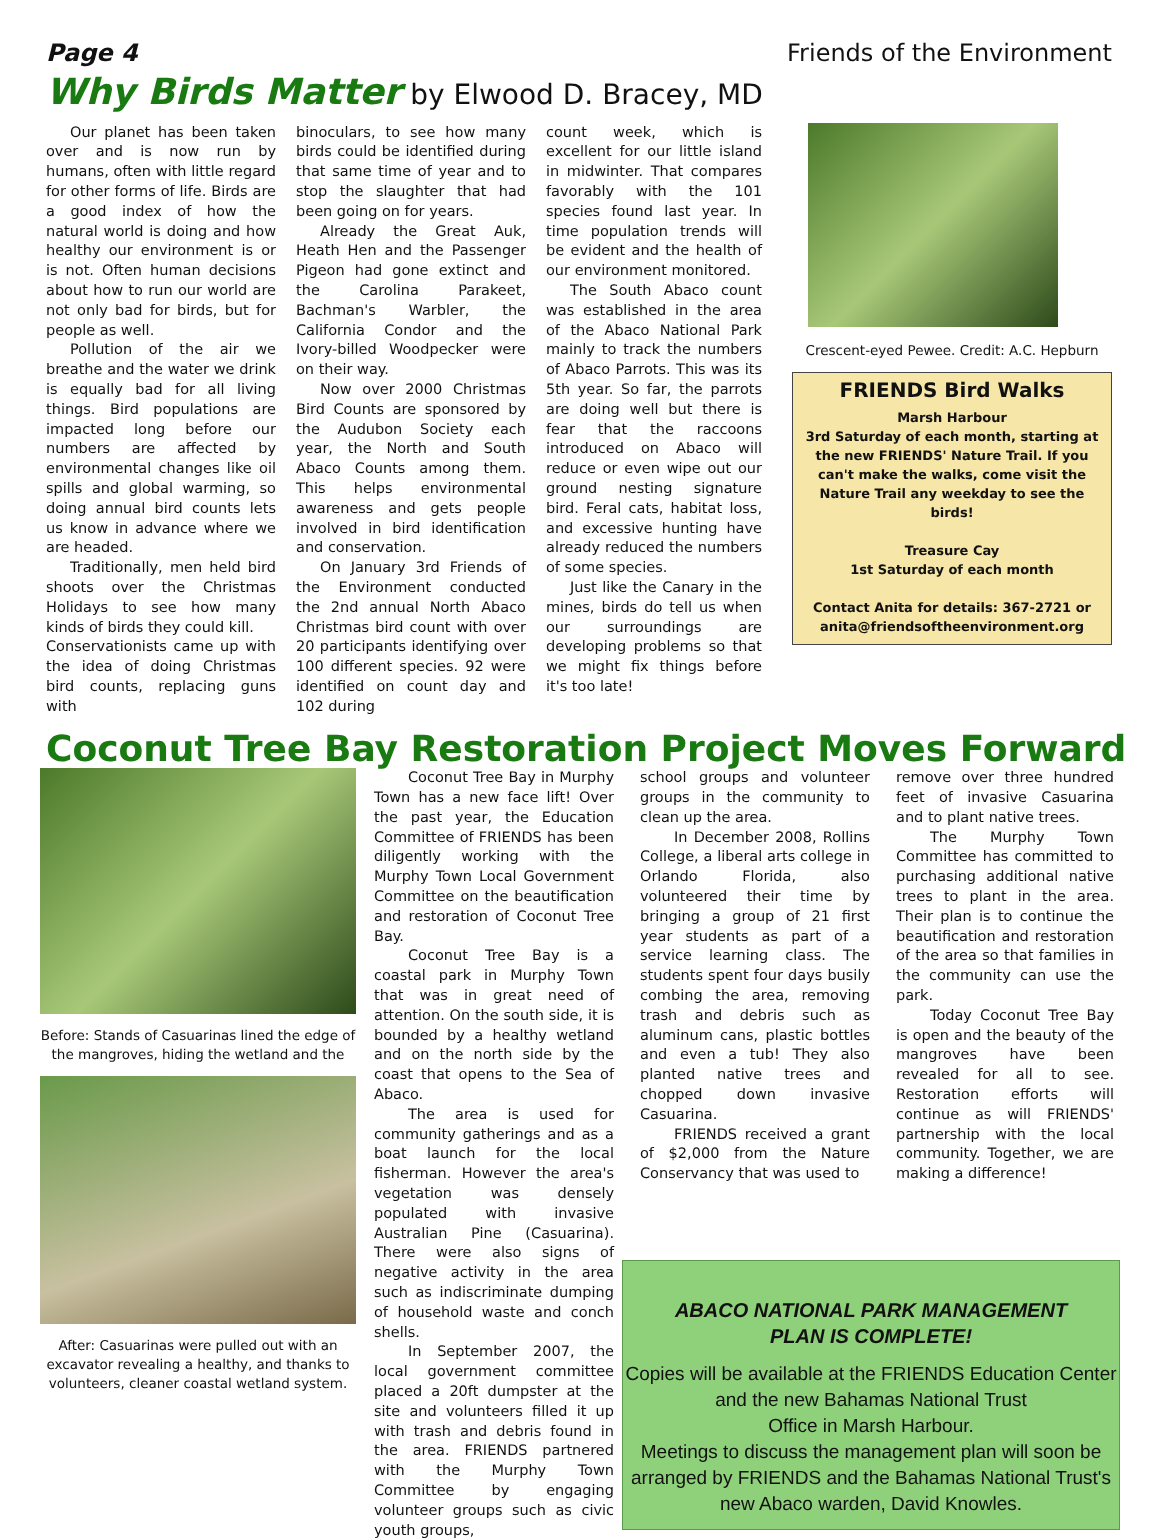Page 4 Friends of the Environment
Why Birds Matter by Elwood D. Bracey, MD
Our planet has been taken over and is now run by humans, often with little regard for other forms of life. Birds are a good index of how the natural world is doing and how healthy our environment is or is not. Often human decisions about how to run our world are not only bad for birds, but for people as well.
Pollution of the air we breathe and the water we drink is equally bad for all living things. Bird populations are impacted long before our numbers are affected by environmental changes like oil spills and global warming, so doing annual bird counts lets us know in advance where we are headed.
Traditionally, men held bird shoots over the Christmas Holidays to see how many kinds of birds they could kill.
Conservationists came up with the idea of doing Christmas bird counts, replacing guns with
binoculars, to see how many birds could be identified during that same time of year and to stop the slaughter that had been going on for years.
Already the Great Auk, Heath Hen and the Passenger Pigeon had gone extinct and the Carolina Parakeet, Bachman's Warbler, the California Condor and the Ivory-billed Woodpecker were on their way.
Now over 2000 Christmas Bird Counts are sponsored by the Audubon Society each year, the North and South Abaco Counts among them. This helps environmental awareness and gets people involved in bird identification and conservation.
On January 3rd Friends of the Environment conducted the 2nd annual North Abaco Christmas bird count with over 20 participants identifying over 100 different species. 92 were identified on count day and 102 during
count week, which is excellent for our little island in midwinter. That compares favorably with the 101 species found last year. In time population trends will be evident and the health of our environment monitored.
The South Abaco count was established in the area of the Abaco National Park mainly to track the numbers of Abaco Parrots. This was its 5th year. So far, the parrots are doing well but there is fear that the raccoons introduced on Abaco will reduce or even wipe out our ground nesting signature bird. Feral cats, habitat loss, and excessive hunting have already reduced the numbers of some species.
Just like the Canary in the mines, birds do tell us when our surroundings are developing problems so that we might fix things before it's too late!
Crescent-eyed Pewee. Credit: A.C. Hepburn
FRIENDS Bird Walks
Marsh Harbour
3rd Saturday of each month, starting at the new FRIENDS' Nature Trail. If you can't make the walks, come visit the
Nature Trail any weekday to see the birds!
Treasure Cay
1st Saturday of each month
Contact Anita for details: 367-2721 or
anita@friendsoftheenvironment.org
Coconut Tree Bay Restoration Project Moves Forward
Before: Stands of Casuarinas lined the edge of the mangroves, hiding the wetland and the
After: Casuarinas were pulled out with an excavator revealing a healthy, and thanks to volunteers, cleaner coastal wetland system.
Coconut Tree Bay in Murphy Town has a new face lift! Over the past year, the Education Committee of FRIENDS has been diligently working with the Murphy Town Local Government Committee on the beautification and restoration of Coconut Tree Bay.
Coconut Tree Bay is a coastal park in Murphy Town that was in great need of attention. On the south side, it is bounded by a healthy wetland and on the north side by the coast that opens to the Sea of Abaco.
The area is used for community gatherings and as a boat launch for the local fisherman. However the area's vegetation was densely populated with invasive Australian Pine (Casuarina). There were also signs of negative activity in the area such as indiscriminate dumping of household waste and conch shells.
In September 2007, the local government committee placed a 20ft dumpster at the site and volunteers filled it up with trash and debris found in the area. FRIENDS partnered with the Murphy Town Committee by engaging volunteer groups such as civic youth groups,
school groups and volunteer groups in the community to clean up the area.
In December 2008, Rollins College, a liberal arts college in Orlando Florida, also volunteered their time by bringing a group of 21 first year students as part of a service learning class. The students spent four days busily combing the area, removing trash and debris such as aluminum cans, plastic bottles and even a tub! They also planted native trees and chopped down invasive Casuarina.
FRIENDS received a grant of $2,000 from the Nature Conservancy that was used to
remove over three hundred feet of invasive Casuarina and to plant native trees.
The Murphy Town Committee has committed to purchasing additional native trees to plant in the area. Their plan is to continue the beautification and restoration of the area so that families in the community can use the park.
Today Coconut Tree Bay is open and the beauty of the mangroves have been revealed for all to see. Restoration efforts will continue as will FRIENDS' partnership with the local community. Together, we are making a difference!
ABACO NATIONAL PARK MANAGEMENT
PLAN IS COMPLETE!
Copies will be available at the FRIENDS Education Center and the new Bahamas National Trust
Office in Marsh Harbour.
Meetings to discuss the management plan will soon be arranged by FRIENDS and the Bahamas National Trust's new Abaco warden, David Knowles.